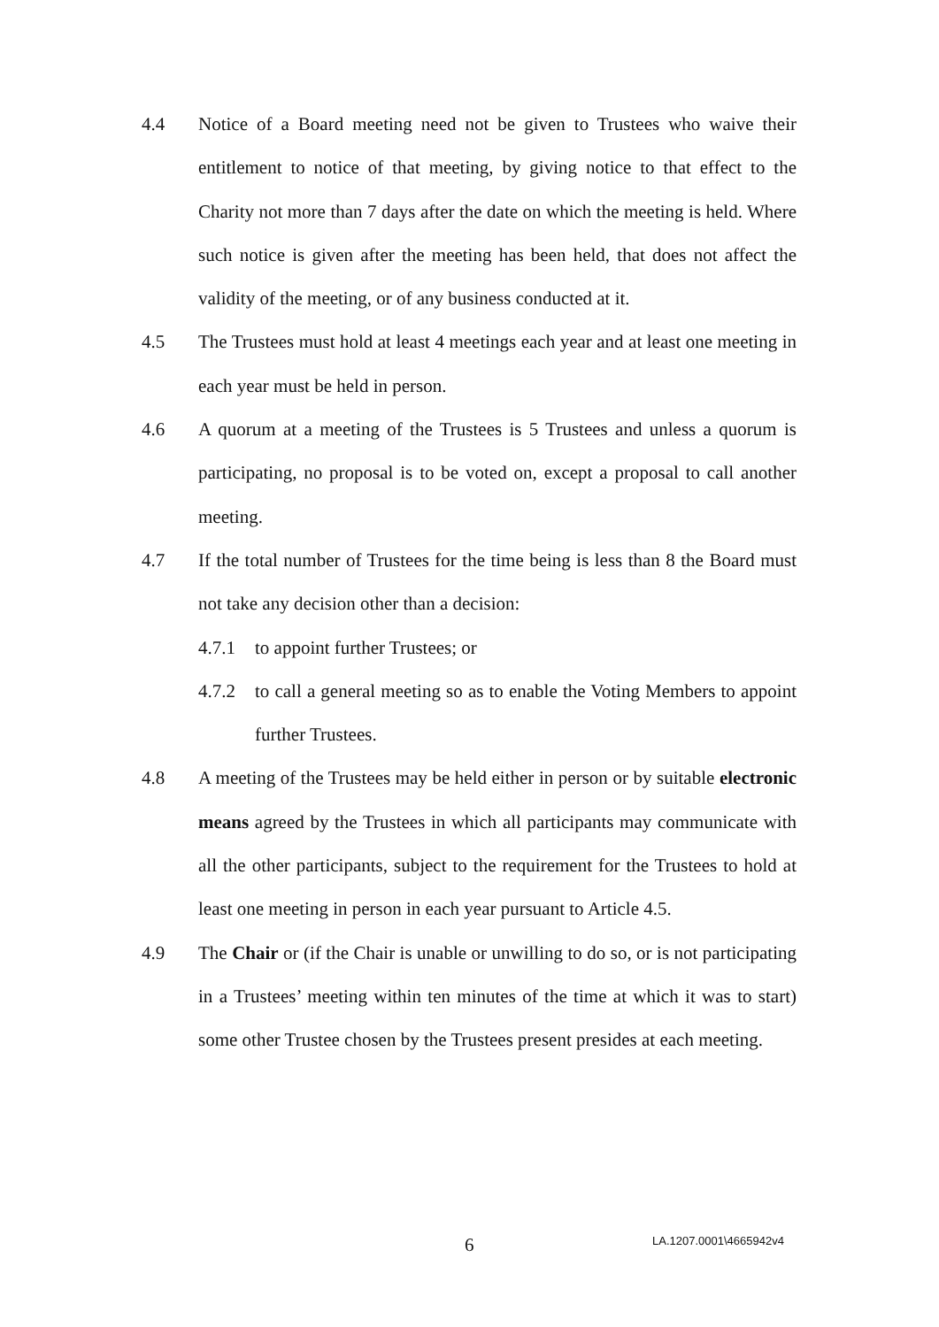4.4 Notice of a Board meeting need not be given to Trustees who waive their entitlement to notice of that meeting, by giving notice to that effect to the Charity not more than 7 days after the date on which the meeting is held. Where such notice is given after the meeting has been held, that does not affect the validity of the meeting, or of any business conducted at it.
4.5 The Trustees must hold at least 4 meetings each year and at least one meeting in each year must be held in person.
4.6 A quorum at a meeting of the Trustees is 5 Trustees and unless a quorum is participating, no proposal is to be voted on, except a proposal to call another meeting.
4.7 If the total number of Trustees for the time being is less than 8 the Board must not take any decision other than a decision:
4.7.1 to appoint further Trustees; or
4.7.2 to call a general meeting so as to enable the Voting Members to appoint further Trustees.
4.8 A meeting of the Trustees may be held either in person or by suitable electronic means agreed by the Trustees in which all participants may communicate with all the other participants, subject to the requirement for the Trustees to hold at least one meeting in person in each year pursuant to Article 4.5.
4.9 The Chair or (if the Chair is unable or unwilling to do so, or is not participating in a Trustees’ meeting within ten minutes of the time at which it was to start) some other Trustee chosen by the Trustees present presides at each meeting.
6 LA.1207.0001\4665942v4